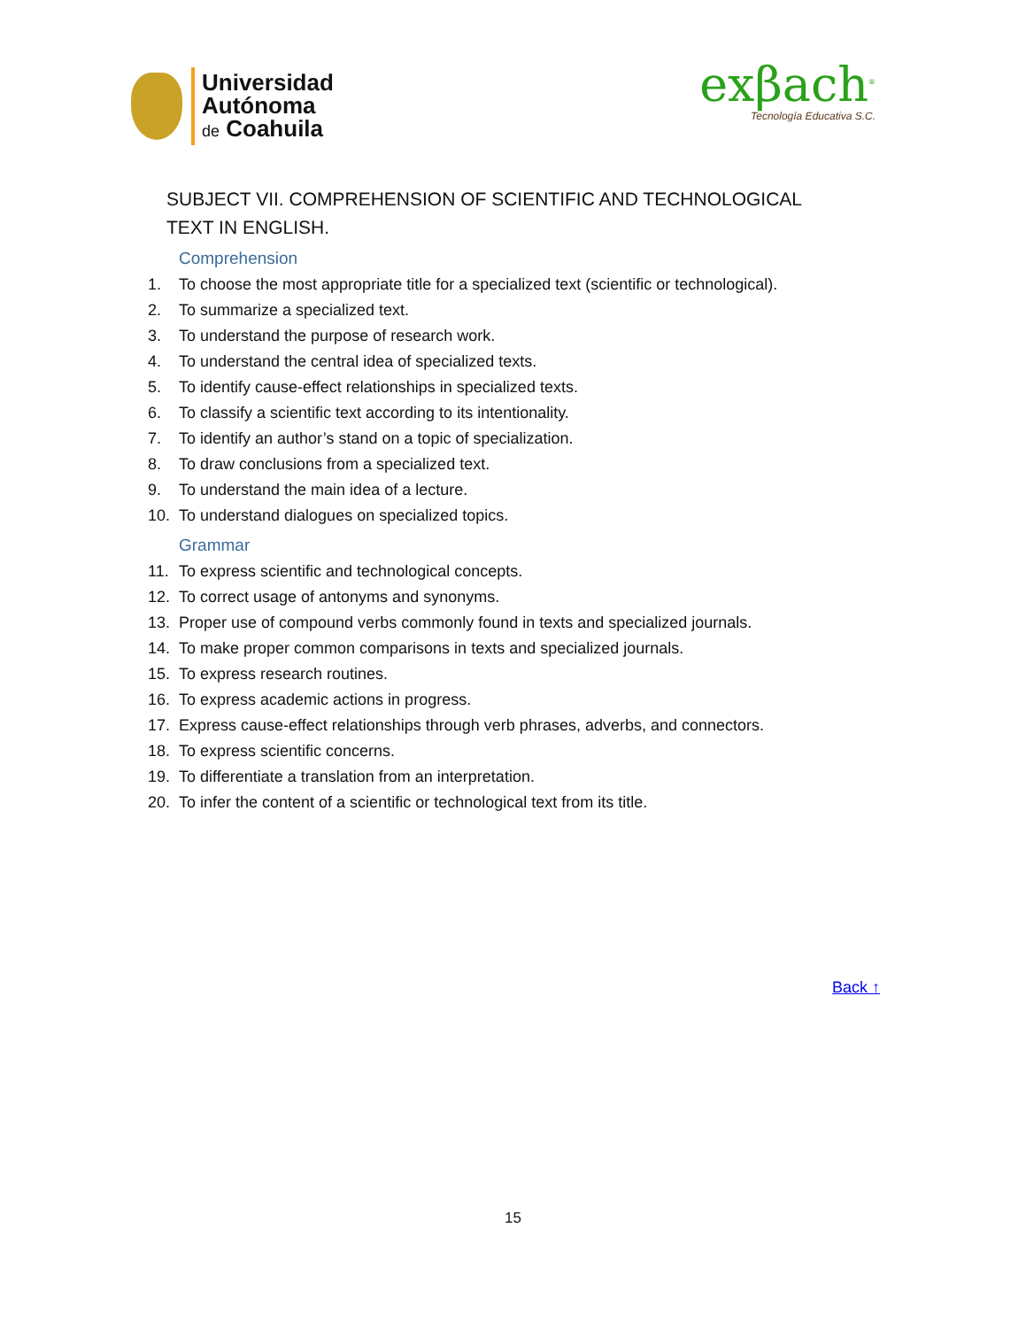Universidad
Autónoma
de Coahuila
exβach<sup>®</sup>
Tecnología Educativa S.C.
SUBJECT VII. COMPREHENSION OF SCIENTIFIC AND TECHNOLOGICAL TEXT IN ENGLISH.
Comprehension
1. To choose the most appropriate title for a specialized text (scientific or technological).
2. To summarize a specialized text.
3. To understand the purpose of research work.
4. To understand the central idea of specialized texts.
5. To identify cause-effect relationships in specialized texts.
6. To classify a scientific text according to its intentionality.
7. To identify an author’s stand on a topic of specialization.
8. To draw conclusions from a specialized text.
9. To understand the main idea of a lecture.
10. To understand dialogues on specialized topics.
Grammar
11. To express scientific and technological concepts.
12. To correct usage of antonyms and synonyms.
13. Proper use of compound verbs commonly found in texts and specialized journals.
14. To make proper common comparisons in texts and specialized journals.
15. To express research routines.
16. To express academic actions in progress.
17. Express cause-effect relationships through verb phrases, adverbs, and connectors.
18. To express scientific concerns.
19. To differentiate a translation from an interpretation.
20. To infer the content of a scientific or technological text from its title.
Back ↑
15